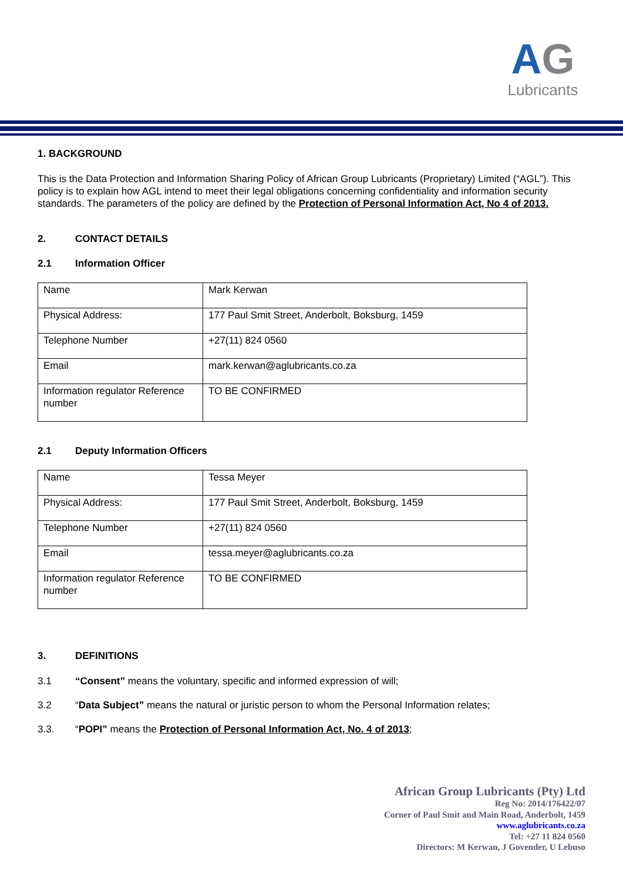AG
Lubricants
1. BACKGROUND
This is the Data Protection and Information Sharing Policy of African Group Lubricants (Proprietary) Limited (“AGL”). This policy is to explain how AGL intend to meet their legal obligations concerning confidentiality and information security standards. The parameters of the policy are defined by the Protection of Personal Information Act, No 4 of 2013.
2. CONTACT DETAILS
2.1 Information Officer
| Name | Mark Kerwan |
| Physical Address: | 177 Paul Smit Street, Anderbolt, Boksburg, 1459 |
| Telephone Number | +27(11) 824 0560 |
| Email | mark.kerwan@aglubricants.co.za |
| Information regulator Reference number | TO BE CONFIRMED |
2.1 Deputy Information Officers
| Name | Tessa Meyer |
| Physical Address: | 177 Paul Smit Street, Anderbolt, Boksburg, 1459 |
| Telephone Number | +27(11) 824 0560 |
| Email | tessa.meyer@aglubricants.co.za |
| Information regulator Reference number | TO BE CONFIRMED |
3. DEFINITIONS
3.1 “Consent” means the voluntary, specific and informed expression of will;
3.2 “Data Subject” means the natural or juristic person to whom the Personal Information relates;
3.3. “POPI” means the Protection of Personal Information Act, No. 4 of 2013;
African Group Lubricants (Pty) Ltd
Reg No: 2014/176422/07
Corner of Paul Smit and Main Road, Anderbolt, 1459
www.aglubricants.co.za
Tel: +27 11 824 0560
Directors: M Kerwan, J Govender, U Lebuso